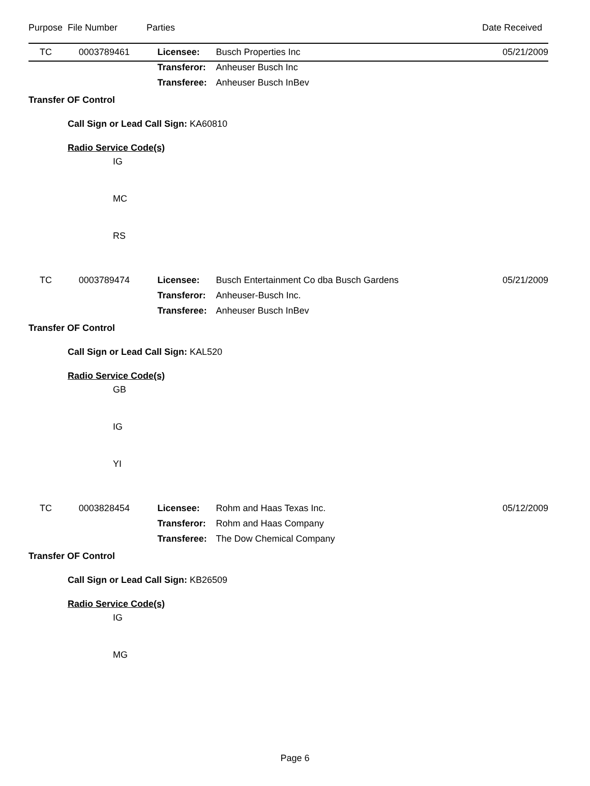| Purpose | File Number | Parties | Date Received |
| TC | 0003789461 | Licensee: | Busch Properties Inc | 05/21/2009 |
| | | Transferor: | Anheuser Busch Inc | |
| | | Transferee: | Anheuser Busch InBev | |
Transfer OF Control
Call Sign or Lead Call Sign: KA60810
Radio Service Code(s)
IG
MC
RS
| TC | 0003789474 | Licensee: | Busch Entertainment Co dba Busch Gardens | 05/21/2009 |
| | | Transferor: | Anheuser-Busch Inc. | |
| | | Transferee: | Anheuser Busch InBev | |
Transfer OF Control
Call Sign or Lead Call Sign: KAL520
Radio Service Code(s)
GB
IG
YI
| TC | 0003828454 | Licensee: | Rohm and Haas Texas Inc. | 05/12/2009 |
| | | Transferor: | Rohm and Haas Company | |
| | | Transferee: | The Dow Chemical Company | |
Transfer OF Control
Call Sign or Lead Call Sign: KB26509
Radio Service Code(s)
IG
MG
Page 6